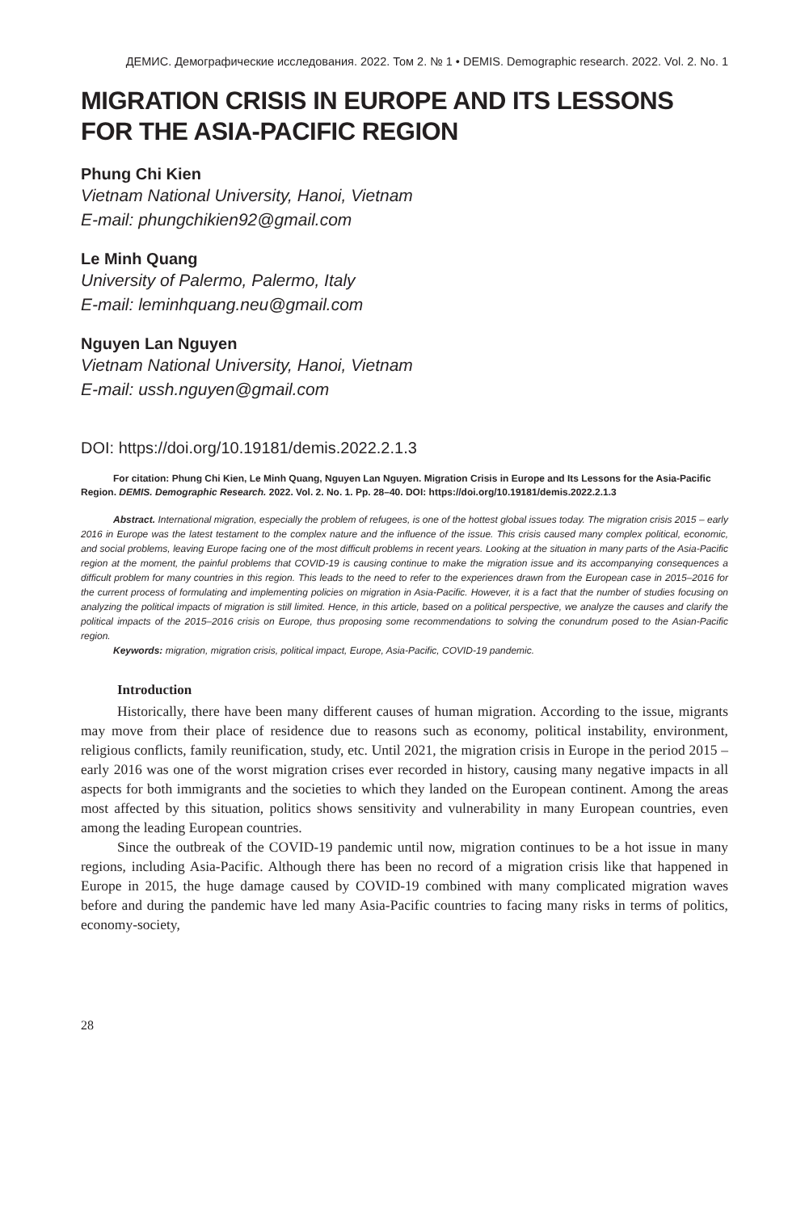ДЕМИС. Демографические исследования. 2022. Том 2. № 1 • DEMIS. Demographic research. 2022. Vol. 2. No. 1
MIGRATION CRISIS IN EUROPE AND ITS LESSONS FOR THE ASIA-PACIFIC REGION
Phung Chi Kien
Vietnam National University, Hanoi, Vietnam
E-mail: phungchikien92@gmail.com
Le Minh Quang
University of Palermo, Palermo, Italy
E-mail: leminhquang.neu@gmail.com
Nguyen Lan Nguyen
Vietnam National University, Hanoi, Vietnam
E-mail: ussh.nguyen@gmail.com
DOI: https://doi.org/10.19181/demis.2022.2.1.3
For citation: Phung Chi Kien, Le Minh Quang, Nguyen Lan Nguyen. Migration Crisis in Europe and Its Lessons for the Asia-Pacific Region. DEMIS. Demographic Research. 2022. Vol. 2. No. 1. Pp. 28–40. DOI: https://doi.org/10.19181/demis.2022.2.1.3
Abstract. International migration, especially the problem of refugees, is one of the hottest global issues today. The migration crisis 2015 – early 2016 in Europe was the latest testament to the complex nature and the influence of the issue. This crisis caused many complex political, economic, and social problems, leaving Europe facing one of the most difficult problems in recent years. Looking at the situation in many parts of the Asia-Pacific region at the moment, the painful problems that COVID-19 is causing continue to make the migration issue and its accompanying consequences a difficult problem for many countries in this region. This leads to the need to refer to the experiences drawn from the European case in 2015–2016 for the current process of formulating and implementing policies on migration in Asia-Pacific. However, it is a fact that the number of studies focusing on analyzing the political impacts of migration is still limited. Hence, in this article, based on a political perspective, we analyze the causes and clarify the political impacts of the 2015–2016 crisis on Europe, thus proposing some recommendations to solving the conundrum posed to the Asian-Pacific region.
Keywords: migration, migration crisis, political impact, Europe, Asia-Pacific, COVID-19 pandemic.
Introduction
Historically, there have been many different causes of human migration. According to the issue, migrants may move from their place of residence due to reasons such as economy, political instability, environment, religious conflicts, family reunification, study, etc. Until 2021, the migration crisis in Europe in the period 2015 – early 2016 was one of the worst migration crises ever recorded in history, causing many negative impacts in all aspects for both immigrants and the societies to which they landed on the European continent. Among the areas most affected by this situation, politics shows sensitivity and vulnerability in many European countries, even among the leading European countries.
Since the outbreak of the COVID-19 pandemic until now, migration continues to be a hot issue in many regions, including Asia-Pacific. Although there has been no record of a migration crisis like that happened in Europe in 2015, the huge damage caused by COVID-19 combined with many complicated migration waves before and during the pandemic have led many Asia-Pacific countries to facing many risks in terms of politics, economy-society,
28